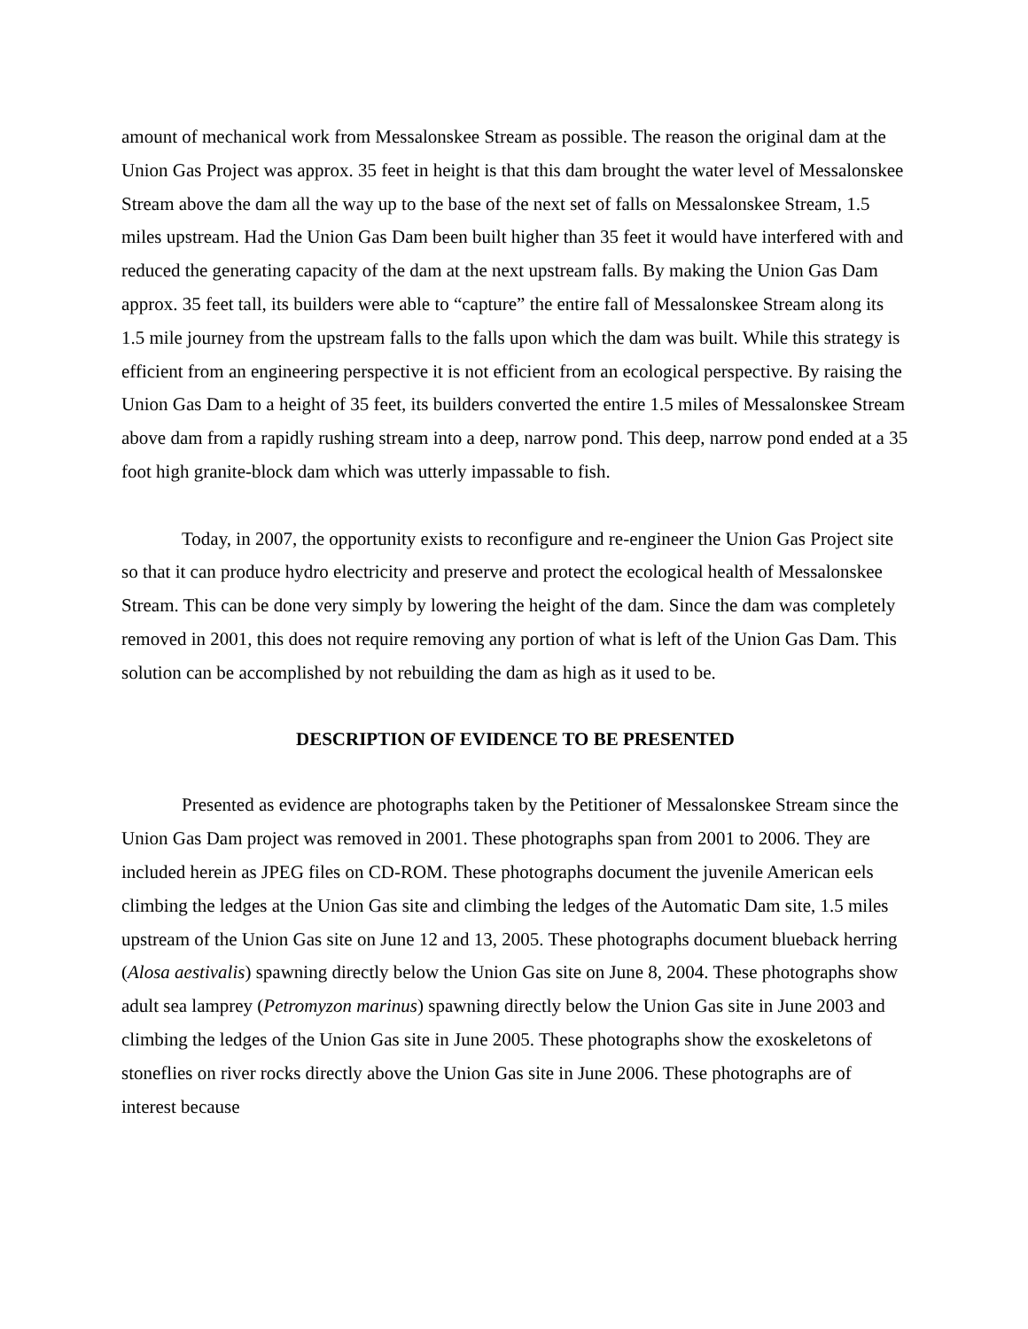amount of mechanical work from Messalonskee Stream as possible. The reason the original dam at the Union Gas Project was approx. 35 feet in height is that this dam brought the water level of Messalonskee Stream above the dam all the way up to the base of the next set of falls on Messalonskee Stream, 1.5 miles upstream. Had the Union Gas Dam been built higher than 35 feet it would have interfered with and reduced the generating capacity of the dam at the next upstream falls. By making the Union Gas Dam approx. 35 feet tall, its builders were able to “capture” the entire fall of Messalonskee Stream along its 1.5 mile journey from the upstream falls to the falls upon which the dam was built. While this strategy is efficient from an engineering perspective it is not efficient from an ecological perspective. By raising the Union Gas Dam to a height of 35 feet, its builders converted the entire 1.5 miles of Messalonskee Stream above dam from a rapidly rushing stream into a deep, narrow pond. This deep, narrow pond ended at a 35 foot high granite-block dam which was utterly impassable to fish.
Today, in 2007, the opportunity exists to reconfigure and re-engineer the Union Gas Project site so that it can produce hydro electricity and preserve and protect the ecological health of Messalonskee Stream. This can be done very simply by lowering the height of the dam. Since the dam was completely removed in 2001, this does not require removing any portion of what is left of the Union Gas Dam. This solution can be accomplished by not rebuilding the dam as high as it used to be.
DESCRIPTION OF EVIDENCE TO BE PRESENTED
Presented as evidence are photographs taken by the Petitioner of Messalonskee Stream since the Union Gas Dam project was removed in 2001. These photographs span from 2001 to 2006. They are included herein as JPEG files on CD-ROM. These photographs document the juvenile American eels climbing the ledges at the Union Gas site and climbing the ledges of the Automatic Dam site, 1.5 miles upstream of the Union Gas site on June 12 and 13, 2005. These photographs document blueback herring (Alosa aestivalis) spawning directly below the Union Gas site on June 8, 2004. These photographs show adult sea lamprey (Petromyzon marinus) spawning directly below the Union Gas site in June 2003 and climbing the ledges of the Union Gas site in June 2005. These photographs show the exoskeletons of stoneflies on river rocks directly above the Union Gas site in June 2006. These photographs are of interest because